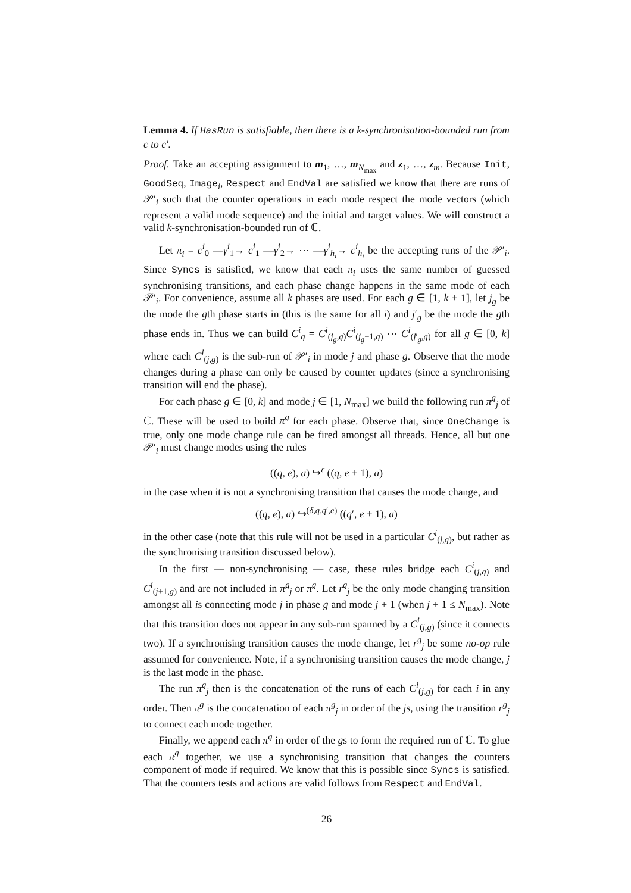Lemma 4. If HasRun is satisfiable, then there is a k-synchronisation-bounded run from c to c′.
Proof. Take an accepting assignment to m<sub>1</sub>, …, m<sub>N<sub>max</sub></sub> and z<sub>1</sub>, …, z<sub>m</sub>. Because Init, GoodSeq, Image<sub>i</sub>, Respect and EndVal are satisfied we know that there are runs of 𝒫′<sub>i</sub> such that the counter operations in each mode respect the mode vectors (which represent a valid mode sequence) and the initial and target values. We will construct a valid k-synchronisation-bounded run of ℂ.
Let π<sub>i</sub> = c<sup>i</sup><sub>0</sub> —γ<sup>i</sup><sub>1</sub>→ c<sup>i</sup><sub>1</sub> —γ<sup>i</sup><sub>2</sub>→ ⋯ —γ<sup>i</sup><sub>h<sub>i</sub></sub>→ c<sup>i</sup><sub>h<sub>i</sub></sub> be the accepting runs of the 𝒫′<sub>i</sub>. Since Syncs is satisfied, we know that each π<sub>i</sub> uses the same number of guessed synchronising transitions, and each phase change happens in the same mode of each 𝒫′<sub>i</sub>. For convenience, assume all k phases are used. For each g ∈ [1, k + 1], let j<sub>g</sub> be the mode the gth phase starts in (this is the same for all i) and j′<sub>g</sub> be the mode the gth phase ends in. Thus we can build C<sup>i</sup><sub>g</sub> = C<sup>i</sup><sub>(j<sub>g</sub>,g)</sub>C<sup>i</sup><sub>(j<sub>g</sub>+1,g)</sub> ⋯ C<sup>i</sup><sub>(j′<sub>g</sub>,g)</sub> for all g ∈ [0, k] where each C<sup>i</sup><sub>(j,g)</sub> is the sub-run of 𝒫′<sub>i</sub> in mode j and phase g. Observe that the mode changes during a phase can only be caused by counter updates (since a synchronising transition will end the phase).
For each phase g ∈ [0, k] and mode j ∈ [1, N<sub>max</sub>] we build the following run π<sup>g</sup><sub>j</sub> of ℂ. These will be used to build π<sup>g</sup> for each phase. Observe that, since OneChange is true, only one mode change rule can be fired amongst all threads. Hence, all but one 𝒫′<sub>i</sub> must change modes using the rules
((q, e), a) ↪<sup>ε</sup> ((q, e + 1), a)
in the case when it is not a synchronising transition that causes the mode change, and
((q, e), a) ↪<sup>(δ,q,q′,e)</sup> ((q′, e + 1), a)
in the other case (note that this rule will not be used in a particular C<sup>i</sup><sub>(j,g)</sub>, but rather as the synchronising transition discussed below).
In the first — non-synchronising — case, these rules bridge each C<sup>i</sup><sub>(j,g)</sub> and C<sup>i</sup><sub>(j+1,g)</sub> and are not included in π<sup>g</sup><sub>j</sub> or π<sup>g</sup>. Let r<sup>g</sup><sub>j</sub> be the only mode changing transition amongst all is connecting mode j in phase g and mode j + 1 (when j + 1 ≤ N<sub>max</sub>). Note that this transition does not appear in any sub-run spanned by a C<sup>i</sup><sub>(j,g)</sub> (since it connects two). If a synchronising transition causes the mode change, let r<sup>g</sup><sub>j</sub> be some no-op rule assumed for convenience. Note, if a synchronising transition causes the mode change, j is the last mode in the phase.
The run π<sup>g</sup><sub>j</sub> then is the concatenation of the runs of each C<sup>i</sup><sub>(j,g)</sub> for each i in any order. Then π<sup>g</sup> is the concatenation of each π<sup>g</sup><sub>j</sub> in order of the js, using the transition r<sup>g</sup><sub>j</sub> to connect each mode together.
Finally, we append each π<sup>g</sup> in order of the gs to form the required run of ℂ. To glue each π<sup>g</sup> together, we use a synchronising transition that changes the counters component of mode if required. We know that this is possible since Syncs is satisfied. That the counters tests and actions are valid follows from Respect and EndVal.
26